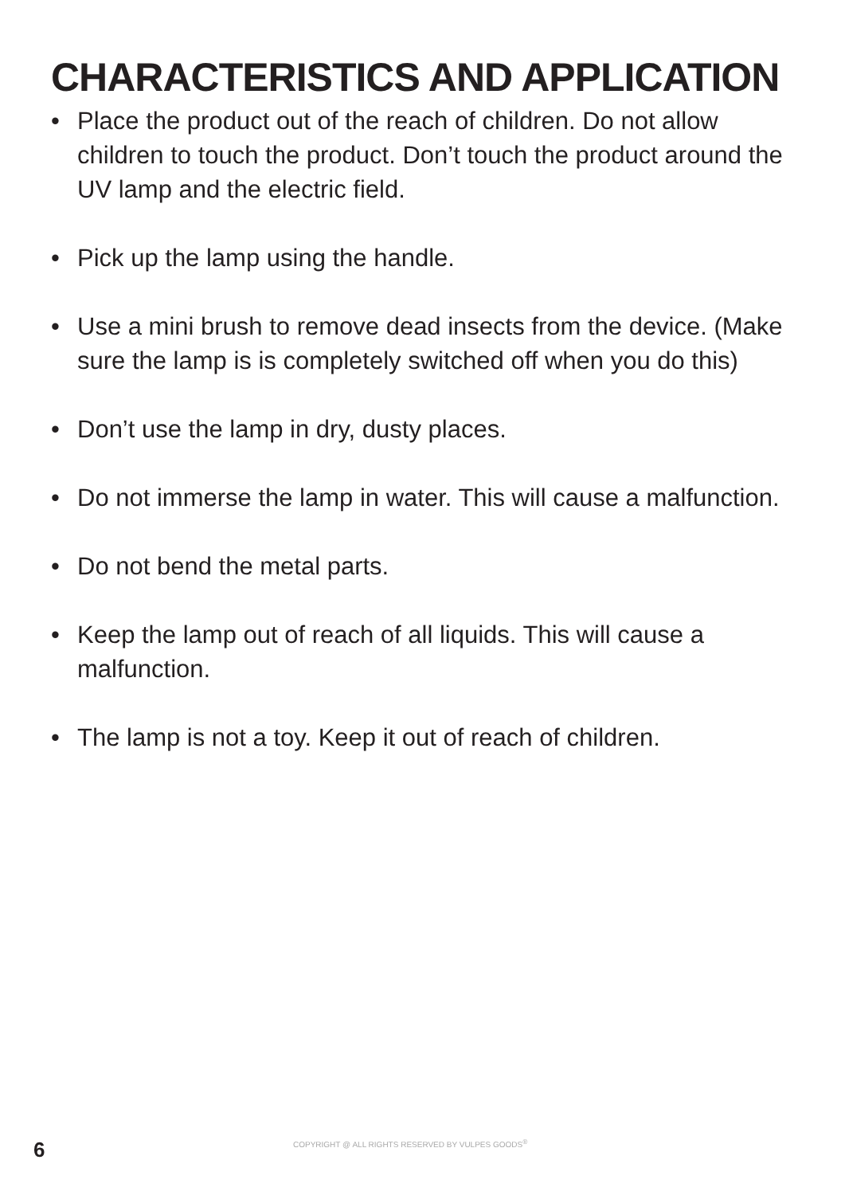CHARACTERISTICS AND APPLICATION
• Place the product out of the reach of children. Do not allow children to touch the product. Don’t touch the product around the UV lamp and the electric field.
• Pick up the lamp using the handle.
• Use a mini brush to remove dead insects from the device. (Make sure the lamp is is completely switched off when you do this)
• Don’t use the lamp in dry, dusty places.
• Do not immerse the lamp in water. This will cause a malfunction.
• Do not bend the metal parts.
• Keep the lamp out of reach of all liquids. This will cause a malfunction.
• The lamp is not a toy. Keep it out of reach of children.
6 COPYRIGHT @ ALL RIGHTS RESERVED BY VULPES GOODS<sup>®</sup>